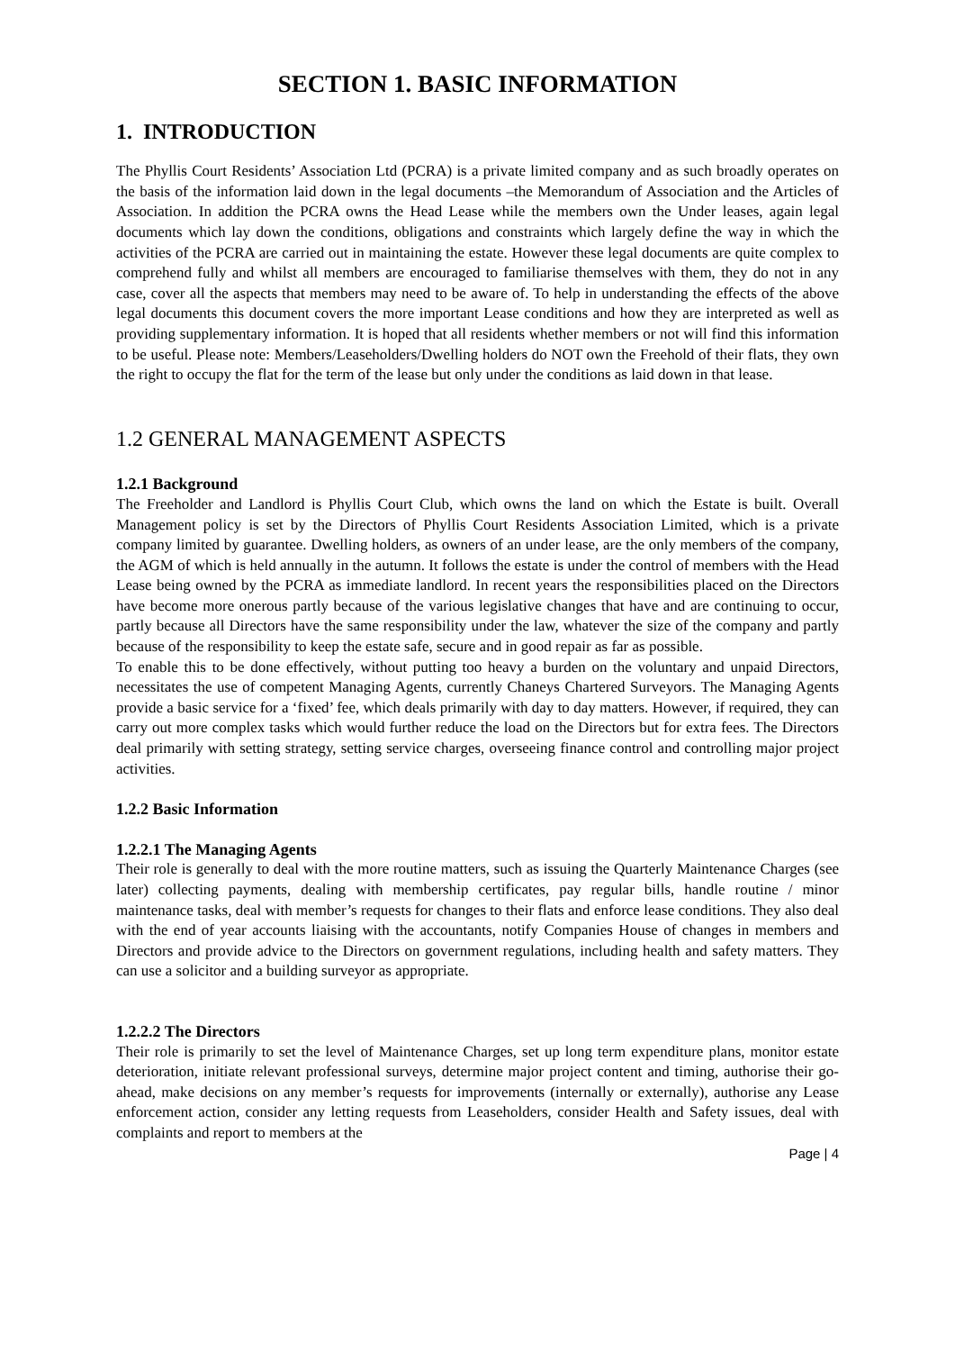SECTION 1. BASIC INFORMATION
1. INTRODUCTION
The Phyllis Court Residents’ Association Ltd (PCRA) is a private limited company and as such broadly operates on the basis of the information laid down in the legal documents –the Memorandum of Association and the Articles of Association. In addition the PCRA owns the Head Lease while the members own the Under leases, again legal documents which lay down the conditions, obligations and constraints which largely define the way in which the activities of the PCRA are carried out in maintaining the estate. However these legal documents are quite complex to comprehend fully and whilst all members are encouraged to familiarise themselves with them, they do not in any case, cover all the aspects that members may need to be aware of. To help in understanding the effects of the above legal documents this document covers the more important Lease conditions and how they are interpreted as well as providing supplementary information. It is hoped that all residents whether members or not will find this information to be useful. Please note: Members/Leaseholders/Dwelling holders do NOT own the Freehold of their flats, they own the right to occupy the flat for the term of the lease but only under the conditions as laid down in that lease.
1.2 GENERAL MANAGEMENT ASPECTS
1.2.1 Background
The Freeholder and Landlord is Phyllis Court Club, which owns the land on which the Estate is built. Overall Management policy is set by the Directors of Phyllis Court Residents Association Limited, which is a private company limited by guarantee. Dwelling holders, as owners of an under lease, are the only members of the company, the AGM of which is held annually in the autumn. It follows the estate is under the control of members with the Head Lease being owned by the PCRA as immediate landlord. In recent years the responsibilities placed on the Directors have become more onerous partly because of the various legislative changes that have and are continuing to occur, partly because all Directors have the same responsibility under the law, whatever the size of the company and partly because of the responsibility to keep the estate safe, secure and in good repair as far as possible.
To enable this to be done effectively, without putting too heavy a burden on the voluntary and unpaid Directors, necessitates the use of competent Managing Agents, currently Chaneys Chartered Surveyors. The Managing Agents provide a basic service for a ‘fixed’ fee, which deals primarily with day to day matters. However, if required, they can carry out more complex tasks which would further reduce the load on the Directors but for extra fees. The Directors deal primarily with setting strategy, setting service charges, overseeing finance control and controlling major project activities.
1.2.2 Basic Information
1.2.2.1 The Managing Agents
Their role is generally to deal with the more routine matters, such as issuing the Quarterly Maintenance Charges (see later) collecting payments, dealing with membership certificates, pay regular bills, handle routine / minor maintenance tasks, deal with member’s requests for changes to their flats and enforce lease conditions. They also deal with the end of year accounts liaising with the accountants, notify Companies House of changes in members and Directors and provide advice to the Directors on government regulations, including health and safety matters. They can use a solicitor and a building surveyor as appropriate.
1.2.2.2 The Directors
Their role is primarily to set the level of Maintenance Charges, set up long term expenditure plans, monitor estate deterioration, initiate relevant professional surveys, determine major project content and timing, authorise their go-ahead, make decisions on any member’s requests for improvements (internally or externally), authorise any Lease enforcement action, consider any letting requests from Leaseholders, consider Health and Safety issues, deal with complaints and report to members at the
Page | 4